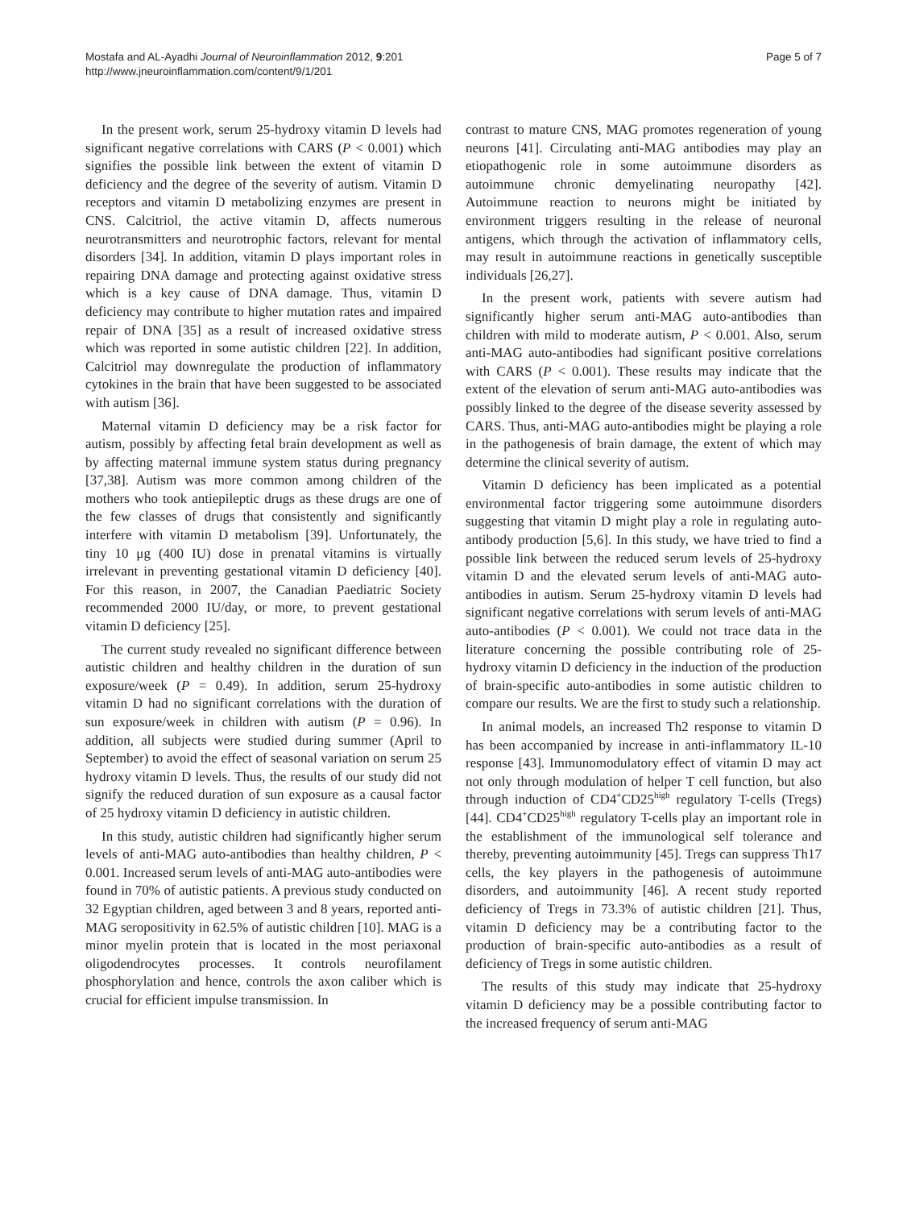Mostafa and AL-Ayadhi Journal of Neuroinflammation 2012, 9:201
http://www.jneuroinflammation.com/content/9/1/201
Page 5 of 7
In the present work, serum 25-hydroxy vitamin D levels had significant negative correlations with CARS (P < 0.001) which signifies the possible link between the extent of vitamin D deficiency and the degree of the severity of autism. Vitamin D receptors and vitamin D metabolizing enzymes are present in CNS. Calcitriol, the active vitamin D, affects numerous neurotransmitters and neurotrophic factors, relevant for mental disorders [34]. In addition, vitamin D plays important roles in repairing DNA damage and protecting against oxidative stress which is a key cause of DNA damage. Thus, vitamin D deficiency may contribute to higher mutation rates and impaired repair of DNA [35] as a result of increased oxidative stress which was reported in some autistic children [22]. In addition, Calcitriol may downregulate the production of inflammatory cytokines in the brain that have been suggested to be associated with autism [36].
Maternal vitamin D deficiency may be a risk factor for autism, possibly by affecting fetal brain development as well as by affecting maternal immune system status during pregnancy [37,38]. Autism was more common among children of the mothers who took antiepileptic drugs as these drugs are one of the few classes of drugs that consistently and significantly interfere with vitamin D metabolism [39]. Unfortunately, the tiny 10 μg (400 IU) dose in prenatal vitamins is virtually irrelevant in preventing gestational vitamin D deficiency [40]. For this reason, in 2007, the Canadian Paediatric Society recommended 2000 IU/day, or more, to prevent gestational vitamin D deficiency [25].
The current study revealed no significant difference between autistic children and healthy children in the duration of sun exposure/week (P = 0.49). In addition, serum 25-hydroxy vitamin D had no significant correlations with the duration of sun exposure/week in children with autism (P = 0.96). In addition, all subjects were studied during summer (April to September) to avoid the effect of seasonal variation on serum 25 hydroxy vitamin D levels. Thus, the results of our study did not signify the reduced duration of sun exposure as a causal factor of 25 hydroxy vitamin D deficiency in autistic children.
In this study, autistic children had significantly higher serum levels of anti-MAG auto-antibodies than healthy children, P < 0.001. Increased serum levels of anti-MAG auto-antibodies were found in 70% of autistic patients. A previous study conducted on 32 Egyptian children, aged between 3 and 8 years, reported anti-MAG seropositivity in 62.5% of autistic children [10]. MAG is a minor myelin protein that is located in the most periaxonal oligodendrocytes processes. It controls neurofilament phosphorylation and hence, controls the axon caliber which is crucial for efficient impulse transmission. In
contrast to mature CNS, MAG promotes regeneration of young neurons [41]. Circulating anti-MAG antibodies may play an etiopathogenic role in some autoimmune disorders as autoimmune chronic demyelinating neuropathy [42]. Autoimmune reaction to neurons might be initiated by environment triggers resulting in the release of neuronal antigens, which through the activation of inflammatory cells, may result in autoimmune reactions in genetically susceptible individuals [26,27].
In the present work, patients with severe autism had significantly higher serum anti-MAG auto-antibodies than children with mild to moderate autism, P < 0.001. Also, serum anti-MAG auto-antibodies had significant positive correlations with CARS (P < 0.001). These results may indicate that the extent of the elevation of serum anti-MAG auto-antibodies was possibly linked to the degree of the disease severity assessed by CARS. Thus, anti-MAG auto-antibodies might be playing a role in the pathogenesis of brain damage, the extent of which may determine the clinical severity of autism.
Vitamin D deficiency has been implicated as a potential environmental factor triggering some autoimmune disorders suggesting that vitamin D might play a role in regulating auto-antibody production [5,6]. In this study, we have tried to find a possible link between the reduced serum levels of 25-hydroxy vitamin D and the elevated serum levels of anti-MAG auto-antibodies in autism. Serum 25-hydroxy vitamin D levels had significant negative correlations with serum levels of anti-MAG auto-antibodies (P < 0.001). We could not trace data in the literature concerning the possible contributing role of 25-hydroxy vitamin D deficiency in the induction of the production of brain-specific auto-antibodies in some autistic children to compare our results. We are the first to study such a relationship.
In animal models, an increased Th2 response to vitamin D has been accompanied by increase in anti-inflammatory IL-10 response [43]. Immunomodulatory effect of vitamin D may act not only through modulation of helper T cell function, but also through induction of CD4<sup>+</sup>CD25<sup>high</sup> regulatory T-cells (Tregs) [44]. CD4<sup>+</sup>CD25<sup>high</sup> regulatory T-cells play an important role in the establishment of the immunological self tolerance and thereby, preventing autoimmunity [45]. Tregs can suppress Th17 cells, the key players in the pathogenesis of autoimmune disorders, and autoimmunity [46]. A recent study reported deficiency of Tregs in 73.3% of autistic children [21]. Thus, vitamin D deficiency may be a contributing factor to the production of brain-specific auto-antibodies as a result of deficiency of Tregs in some autistic children.
The results of this study may indicate that 25-hydroxy vitamin D deficiency may be a possible contributing factor to the increased frequency of serum anti-MAG